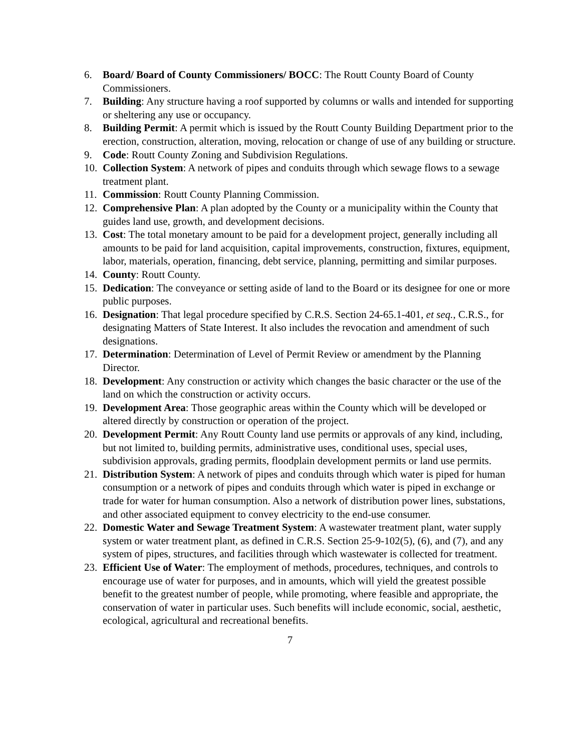6. Board/ Board of County Commissioners/ BOCC: The Routt County Board of County Commissioners.
7. Building: Any structure having a roof supported by columns or walls and intended for supporting or sheltering any use or occupancy.
8. Building Permit: A permit which is issued by the Routt County Building Department prior to the erection, construction, alteration, moving, relocation or change of use of any building or structure.
9. Code: Routt County Zoning and Subdivision Regulations.
10. Collection System: A network of pipes and conduits through which sewage flows to a sewage treatment plant.
11. Commission: Routt County Planning Commission.
12. Comprehensive Plan: A plan adopted by the County or a municipality within the County that guides land use, growth, and development decisions.
13. Cost: The total monetary amount to be paid for a development project, generally including all amounts to be paid for land acquisition, capital improvements, construction, fixtures, equipment, labor, materials, operation, financing, debt service, planning, permitting and similar purposes.
14. County: Routt County.
15. Dedication: The conveyance or setting aside of land to the Board or its designee for one or more public purposes.
16. Designation: That legal procedure specified by C.R.S. Section 24-65.1-401, et seq., C.R.S., for designating Matters of State Interest. It also includes the revocation and amendment of such designations.
17. Determination: Determination of Level of Permit Review or amendment by the Planning Director.
18. Development: Any construction or activity which changes the basic character or the use of the land on which the construction or activity occurs.
19. Development Area: Those geographic areas within the County which will be developed or altered directly by construction or operation of the project.
20. Development Permit: Any Routt County land use permits or approvals of any kind, including, but not limited to, building permits, administrative uses, conditional uses, special uses, subdivision approvals, grading permits, floodplain development permits or land use permits.
21. Distribution System: A network of pipes and conduits through which water is piped for human consumption or a network of pipes and conduits through which water is piped in exchange or trade for water for human consumption. Also a network of distribution power lines, substations, and other associated equipment to convey electricity to the end-use consumer.
22. Domestic Water and Sewage Treatment System: A wastewater treatment plant, water supply system or water treatment plant, as defined in C.R.S. Section 25-9-102(5), (6), and (7), and any system of pipes, structures, and facilities through which wastewater is collected for treatment.
23. Efficient Use of Water: The employment of methods, procedures, techniques, and controls to encourage use of water for purposes, and in amounts, which will yield the greatest possible benefit to the greatest number of people, while promoting, where feasible and appropriate, the conservation of water in particular uses. Such benefits will include economic, social, aesthetic, ecological, agricultural and recreational benefits.
7